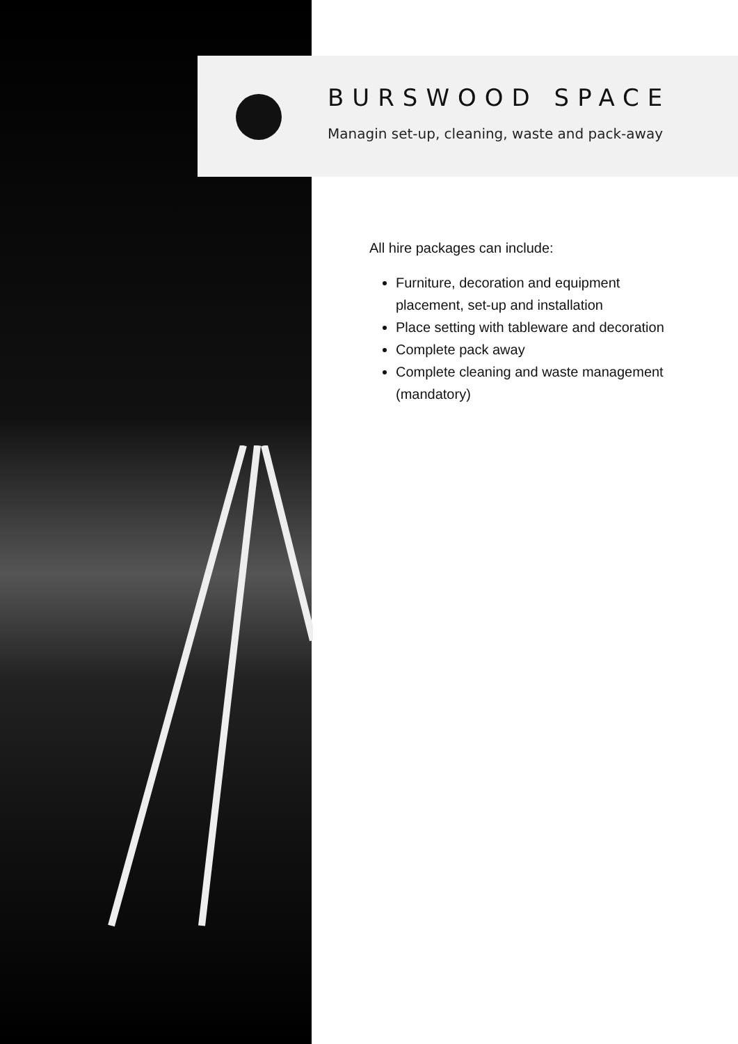BURSWOOD SPACE
Managin set-up, cleaning, waste and pack-away
All hire packages can include:
Furniture, decoration and equipment placement, set-up and installation
Place setting with tableware and decoration
Complete pack away
Complete cleaning and waste management (mandatory)